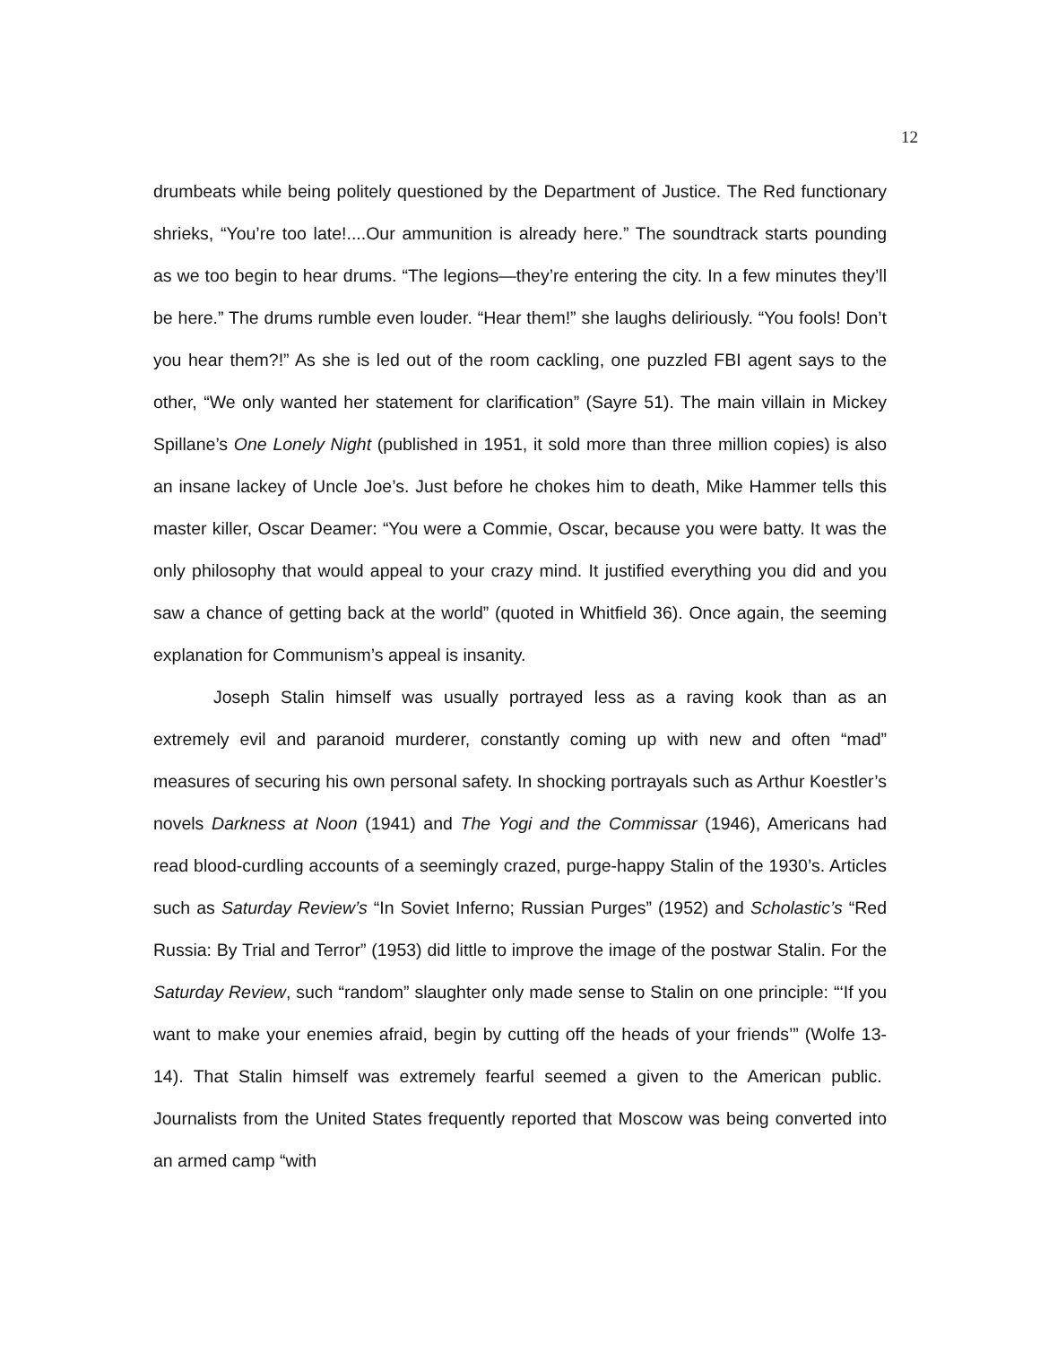12
drumbeats while being politely questioned by the Department of Justice. The Red functionary shrieks, “You’re too late!....Our ammunition is already here.” The soundtrack starts pounding as we too begin to hear drums. “The legions—they’re entering the city. In a few minutes they’ll be here.” The drums rumble even louder. “Hear them!” she laughs deliriously. “You fools! Don’t you hear them?!” As she is led out of the room cackling, one puzzled FBI agent says to the other, “We only wanted her statement for clarification” (Sayre 51). The main villain in Mickey Spillane’s One Lonely Night (published in 1951, it sold more than three million copies) is also an insane lackey of Uncle Joe’s. Just before he chokes him to death, Mike Hammer tells this master killer, Oscar Deamer: “You were a Commie, Oscar, because you were batty. It was the only philosophy that would appeal to your crazy mind. It justified everything you did and you saw a chance of getting back at the world” (quoted in Whitfield 36). Once again, the seeming explanation for Communism’s appeal is insanity.
Joseph Stalin himself was usually portrayed less as a raving kook than as an extremely evil and paranoid murderer, constantly coming up with new and often “mad” measures of securing his own personal safety. In shocking portrayals such as Arthur Koestler’s novels Darkness at Noon (1941) and The Yogi and the Commissar (1946), Americans had read blood-curdling accounts of a seemingly crazed, purge-happy Stalin of the 1930’s. Articles such as Saturday Review’s “In Soviet Inferno; Russian Purges” (1952) and Scholastic’s “Red Russia: By Trial and Terror” (1953) did little to improve the image of the postwar Stalin. For the Saturday Review, such “random” slaughter only made sense to Stalin on one principle: “‘If you want to make your enemies afraid, begin by cutting off the heads of your friends’” (Wolfe 13-14). That Stalin himself was extremely fearful seemed a given to the American public. Journalists from the United States frequently reported that Moscow was being converted into an armed camp “with